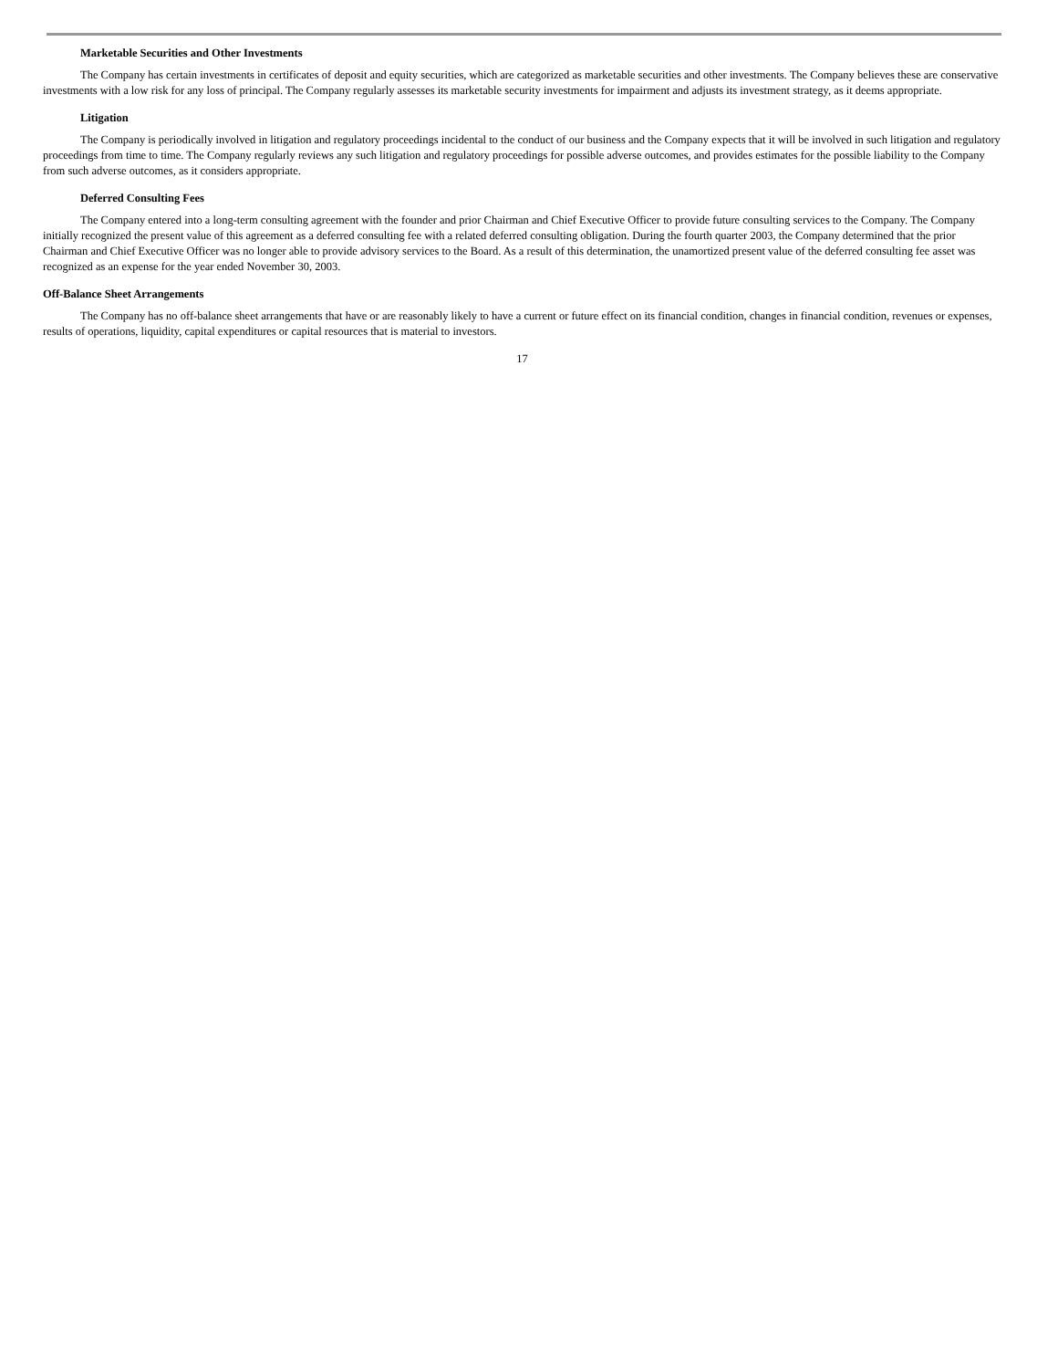Marketable Securities and Other Investments
The Company has certain investments in certificates of deposit and equity securities, which are categorized as marketable securities and other investments. The Company believes these are conservative investments with a low risk for any loss of principal. The Company regularly assesses its marketable security investments for impairment and adjusts its investment strategy, as it deems appropriate.
Litigation
The Company is periodically involved in litigation and regulatory proceedings incidental to the conduct of our business and the Company expects that it will be involved in such litigation and regulatory proceedings from time to time. The Company regularly reviews any such litigation and regulatory proceedings for possible adverse outcomes, and provides estimates for the possible liability to the Company from such adverse outcomes, as it considers appropriate.
Deferred Consulting Fees
The Company entered into a long-term consulting agreement with the founder and prior Chairman and Chief Executive Officer to provide future consulting services to the Company. The Company initially recognized the present value of this agreement as a deferred consulting fee with a related deferred consulting obligation. During the fourth quarter 2003, the Company determined that the prior Chairman and Chief Executive Officer was no longer able to provide advisory services to the Board. As a result of this determination, the unamortized present value of the deferred consulting fee asset was recognized as an expense for the year ended November 30, 2003.
Off-Balance Sheet Arrangements
The Company has no off-balance sheet arrangements that have or are reasonably likely to have a current or future effect on its financial condition, changes in financial condition, revenues or expenses, results of operations, liquidity, capital expenditures or capital resources that is material to investors.
17